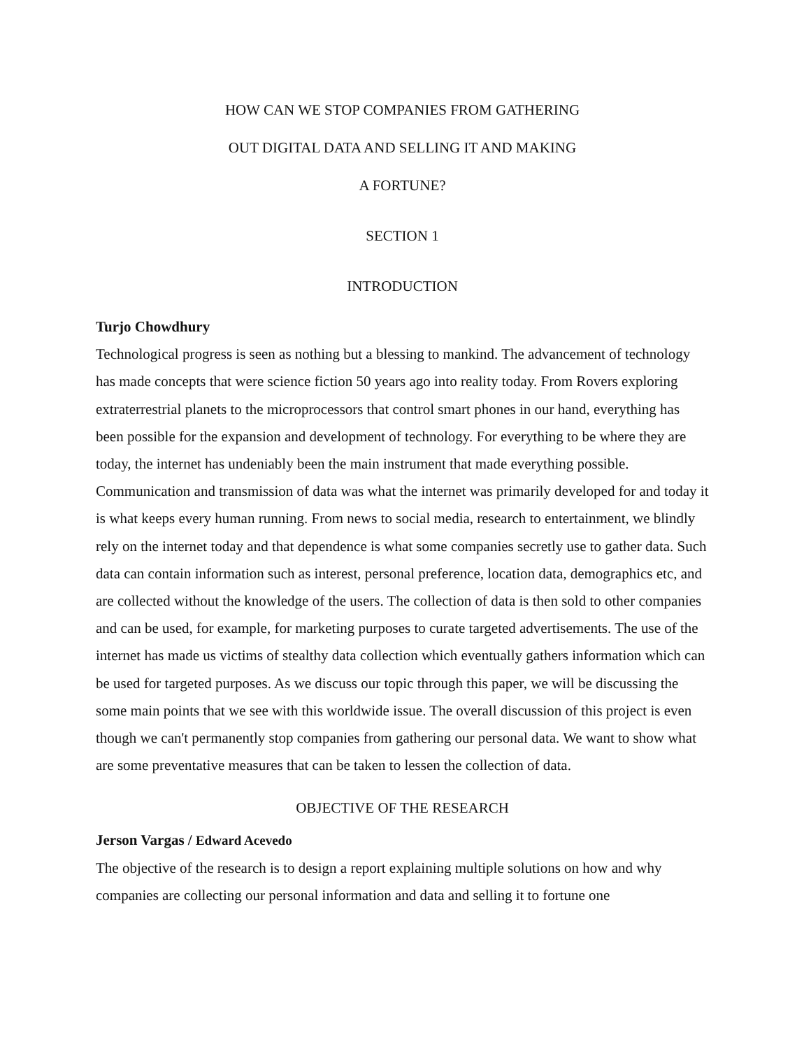HOW CAN WE STOP COMPANIES FROM GATHERING
OUT DIGITAL DATA AND SELLING IT AND MAKING
A FORTUNE?
SECTION 1
INTRODUCTION
Turjo Chowdhury
Technological progress is seen as nothing but a blessing to mankind. The advancement of technology has made concepts that were science fiction 50 years ago into reality today. From Rovers exploring extraterrestrial planets to the microprocessors that control smart phones in our hand, everything has been possible for the expansion and development of technology. For everything to be where they are today, the internet has undeniably been the main instrument that made everything possible. Communication and transmission of data was what the internet was primarily developed for and today it is what keeps every human running. From news to social media, research to entertainment, we blindly rely on the internet today and that dependence is what some companies secretly use to gather data. Such data can contain information such as interest, personal preference, location data, demographics etc, and are collected without the knowledge of the users. The collection of data is then sold to other companies and can be used, for example, for marketing purposes to curate targeted advertisements. The use of the internet has made us victims of stealthy data collection which eventually gathers information which can be used for targeted purposes. As we discuss our topic through this paper, we will be discussing the some main points that we see with this worldwide issue. The overall discussion of this project is even though we can't permanently stop companies from gathering our personal data. We want to show what are some preventative measures that can be taken to lessen the collection of data.
OBJECTIVE OF THE RESEARCH
Jerson Vargas / Edward Acevedo
The objective of the research is to design a report explaining multiple solutions on how and why companies are collecting our personal information and data and selling it to fortune one